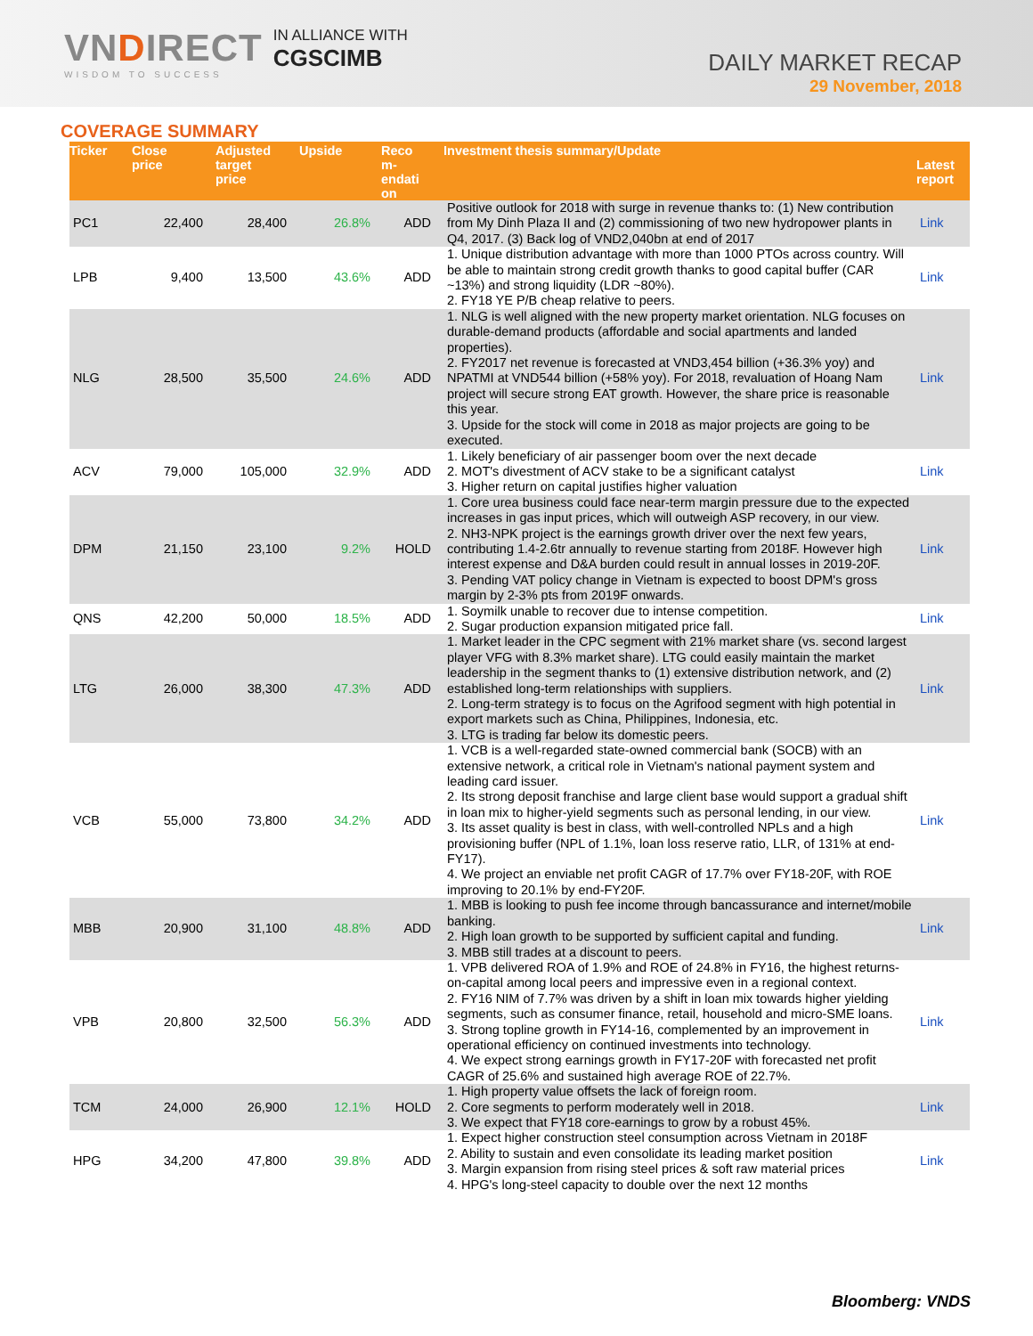VNDIRECT
WISDOM TO SUCCESS
IN ALLIANCE WITH
CGSCIMB
DAILY MARKET RECAP
29 November, 2018
COVERAGE SUMMARY
| Ticker | Close price | Adjusted target price | Upside | Reco m- endati on | Investment thesis summary/Update | Latest report |
| --- | --- | --- | --- | --- | --- | --- |
| PC1 | 22,400 | 28,400 | 26.8% | ADD | Positive outlook for 2018 with surge in revenue thanks to: (1) New contribution from My Dinh Plaza II and (2) commissioning of two new hydropower plants in Q4, 2017. (3) Back log of VND2,040bn at end of 2017 | Link |
| LPB | 9,400 | 13,500 | 43.6% | ADD | 1. Unique distribution advantage with more than 1000 PTOs across country. Will be able to maintain strong credit growth thanks to good capital buffer (CAR ~13%) and strong liquidity (LDR ~80%). 2. FY18 YE P/B cheap relative to peers. | Link |
| NLG | 28,500 | 35,500 | 24.6% | ADD | 1. NLG is well aligned with the new property market orientation. NLG focuses on durable-demand products (affordable and social apartments and landed properties). 2. FY2017 net revenue is forecasted at VND3,454 billion (+36.3% yoy) and NPATMI at VND544 billion (+58% yoy). For 2018, revaluation of Hoang Nam project will secure strong EAT growth. However, the share price is reasonable this year. 3. Upside for the stock will come in 2018 as major projects are going to be executed. | Link |
| ACV | 79,000 | 105,000 | 32.9% | ADD | 1. Likely beneficiary of air passenger boom over the next decade 2. MOT's divestment of ACV stake to be a significant catalyst 3. Higher return on capital justifies higher valuation | Link |
| DPM | 21,150 | 23,100 | 9.2% | HOLD | 1. Core urea business could face near-term margin pressure due to the expected increases in gas input prices, which will outweigh ASP recovery, in our view. 2. NH3-NPK project is the earnings growth driver over the next few years, contributing 1.4-2.6tr annually to revenue starting from 2018F. However high interest expense and D&A burden could result in annual losses in 2019-20F. 3. Pending VAT policy change in Vietnam is expected to boost DPM's gross margin by 2-3% pts from 2019F onwards. | Link |
| QNS | 42,200 | 50,000 | 18.5% | ADD | 1. Soymilk unable to recover due to intense competition. 2. Sugar production expansion mitigated price fall. | Link |
| LTG | 26,000 | 38,300 | 47.3% | ADD | 1. Market leader in the CPC segment with 21% market share (vs. second largest player VFG with 8.3% market share). LTG could easily maintain the market leadership in the segment thanks to (1) extensive distribution network, and (2) established long-term relationships with suppliers. 2. Long-term strategy is to focus on the Agrifood segment with high potential in export markets such as China, Philippines, Indonesia, etc. 3. LTG is trading far below its domestic peers. | Link |
| VCB | 55,000 | 73,800 | 34.2% | ADD | 1. VCB is a well-regarded state-owned commercial bank (SOCB) with an extensive network, a critical role in Vietnam's national payment system and leading card issuer. 2. Its strong deposit franchise and large client base would support a gradual shift in loan mix to higher-yield segments such as personal lending, in our view. 3. Its asset quality is best in class, with well-controlled NPLs and a high provisioning buffer (NPL of 1.1%, loan loss reserve ratio, LLR, of 131% at end-FY17). 4. We project an enviable net profit CAGR of 17.7% over FY18-20F, with ROE improving to 20.1% by end-FY20F. | Link |
| MBB | 20,900 | 31,100 | 48.8% | ADD | 1. MBB is looking to push fee income through bancassurance and internet/mobile banking. 2. High loan growth to be supported by sufficient capital and funding. 3. MBB still trades at a discount to peers. | Link |
| VPB | 20,800 | 32,500 | 56.3% | ADD | 1. VPB delivered ROA of 1.9% and ROE of 24.8% in FY16, the highest returns-on-capital among local peers and impressive even in a regional context. 2. FY16 NIM of 7.7% was driven by a shift in loan mix towards higher yielding segments, such as consumer finance, retail, household and micro-SME loans. 3. Strong topline growth in FY14-16, complemented by an improvement in operational efficiency on continued investments into technology. 4. We expect strong earnings growth in FY17-20F with forecasted net profit CAGR of 25.6% and sustained high average ROE of 22.7%. | Link |
| TCM | 24,000 | 26,900 | 12.1% | HOLD | 1. High property value offsets the lack of foreign room. 2. Core segments to perform moderately well in 2018. 3. We expect that FY18 core-earnings to grow by a robust 45%. | Link |
| HPG | 34,200 | 47,800 | 39.8% | ADD | 1. Expect higher construction steel consumption across Vietnam in 2018F 2. Ability to sustain and even consolidate its leading market position 3. Margin expansion from rising steel prices & soft raw material prices 4. HPG's long-steel capacity to double over the next 12 months | Link |
Bloomberg: VNDS